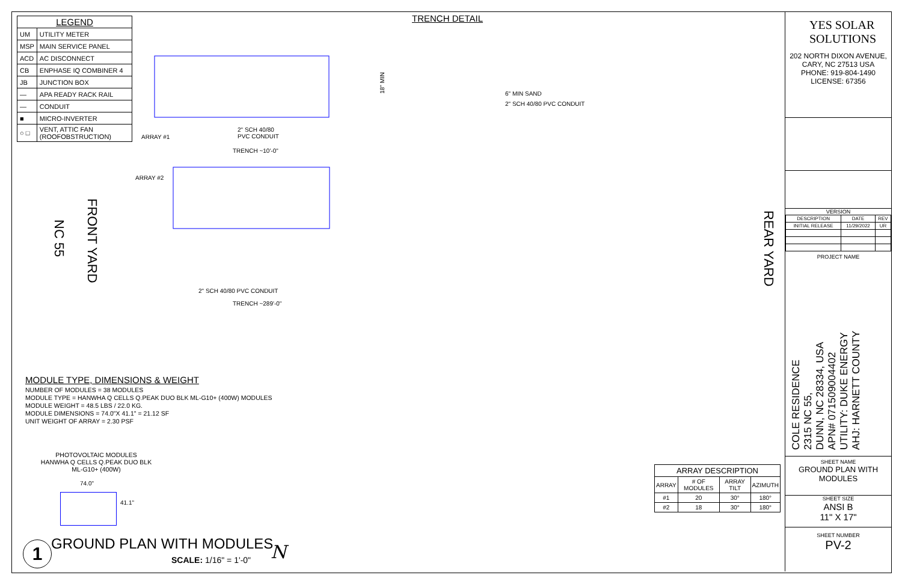| LEGEND | |
| --- | --- |
| UM | UTILITY METER |
| MSP | MAIN SERVICE PANEL |
| ACD | AC DISCONNECT |
| CB | ENPHASE IQ COMBINER 4 |
| JB | JUNCTION BOX |
| — | APA READY RACK RAIL |
| — | CONDUIT |
| ■ | MICRO-INVERTER |
| ○ □ | VENT, ATTIC FAN (ROOFOBSTRUCTION) |
TRENCH DETAIL
6" MIN SAND
2" SCH 40/80 PVC CONDUIT
18" MIN
ARRAY #1
ARRAY #2
2" SCH 40/80
PVC CONDUIT
TRENCH ~10'-0"
2" SCH 40/80 PVC CONDUIT
TRENCH ~289'-0"
FRONT YARD
NC 55
REAR YARD
MODULE TYPE, DIMENSIONS & WEIGHT
NUMBER OF MODULES = 38 MODULES
MODULE TYPE = HANWHA Q CELLS Q.PEAK DUO BLK ML-G10+ (400W) MODULES
MODULE WEIGHT = 48.5 LBS / 22.0 KG.
MODULE DIMENSIONS = 74.0"X 41.1" = 21.12 SF
UNIT WEIGHT OF ARRAY = 2.30 PSF
PHOTOVOLTAIC MODULES
HANWHA Q CELLS Q.PEAK DUO BLK
ML-G10+ (400W)
74.0"
41.1"
| ARRAY DESCRIPTION | | | |
| --- | --- | --- | --- |
| ARRAY | # OF MODULES | ARRAY TILT | AZIMUTH |
| #1 | 20 | 30° | 180° |
| #2 | 18 | 30° | 180° |
1 GROUND PLAN WITH MODULES
SCALE: 1/16" = 1'-0" N
YES SOLAR
SOLUTIONS
202 NORTH DIXON AVENUE,
CARY, NC 27513 USA
PHONE: 919-804-1490
LICENSE: 67356
VERSION
| DESCRIPTION | DATE | REV |
| INITIAL RELEASE | 11/29/2022 | UR |
PROJECT NAME
COLE RESIDENCE
2315 NC 55,
DUNN, NC 28334, USA
APN# 071509004402
UTILITY: DUKE ENERGY
AHJ: HARNETT COUNTY
SHEET NAME
GROUND PLAN WITH
MODULES
SHEET SIZE
ANSI B
11" X 17"
SHEET NUMBER
PV-2